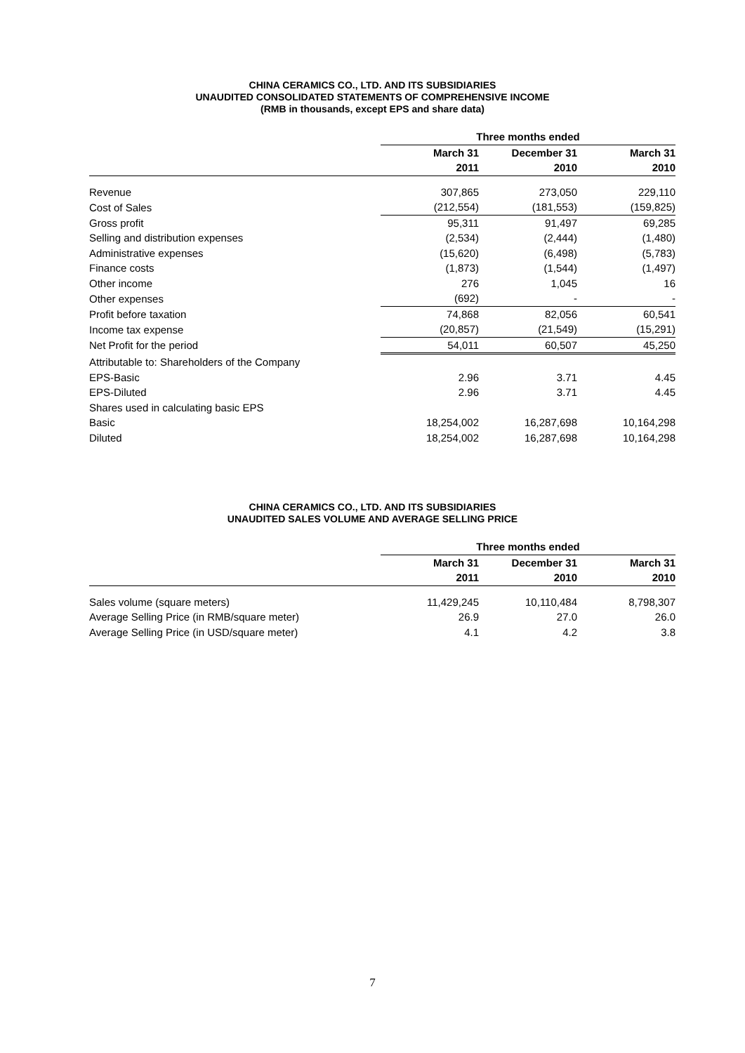CHINA CERAMICS CO., LTD. AND ITS SUBSIDIARIES
UNAUDITED CONSOLIDATED STATEMENTS OF COMPREHENSIVE INCOME
(RMB in thousands, except EPS and share data)
| | Three months ended | | |
| | March 31 | December 31 | March 31 |
| | 2011 | 2010 | 2010 |
| Revenue | 307,865 | 273,050 | 229,110 |
| Cost of Sales | (212,554) | (181,553) | (159,825) |
| Gross profit | 95,311 | 91,497 | 69,285 |
| Selling and distribution expenses | (2,534) | (2,444) | (1,480) |
| Administrative expenses | (15,620) | (6,498) | (5,783) |
| Finance costs | (1,873) | (1,544) | (1,497) |
| Other income | 276 | 1,045 | 16 |
| Other expenses | (692) | - | - |
| Profit before taxation | 74,868 | 82,056 | 60,541 |
| Income tax expense | (20,857) | (21,549) | (15,291) |
| Net Profit for the period | 54,011 | 60,507 | 45,250 |
| Attributable to: Shareholders of the Company | | | |
| EPS-Basic | 2.96 | 3.71 | 4.45 |
| EPS-Diluted | 2.96 | 3.71 | 4.45 |
| Shares used in calculating basic EPS | | | |
| Basic | 18,254,002 | 16,287,698 | 10,164,298 |
| Diluted | 18,254,002 | 16,287,698 | 10,164,298 |
CHINA CERAMICS CO., LTD. AND ITS SUBSIDIARIES
UNAUDITED SALES VOLUME AND AVERAGE SELLING PRICE
| | Three months ended | | |
| | March 31 | December 31 | March 31 |
| | 2011 | 2010 | 2010 |
| Sales volume (square meters) | 11,429,245 | 10,110,484 | 8,798,307 |
| Average Selling Price (in RMB/square meter) | 26.9 | 27.0 | 26.0 |
| Average Selling Price (in USD/square meter) | 4.1 | 4.2 | 3.8 |
7